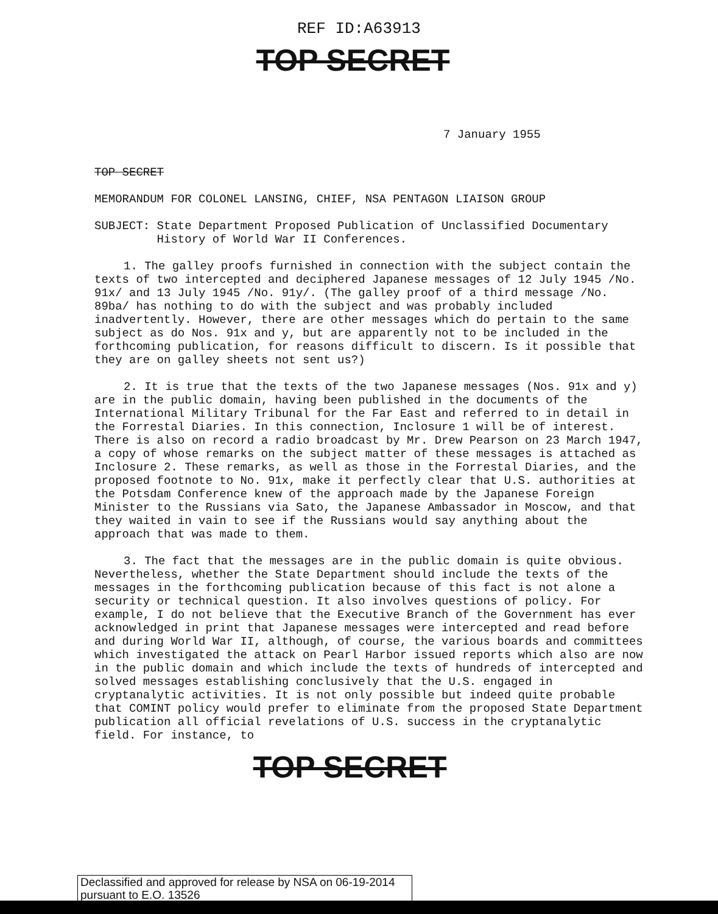REF ID:A63913
TOP SECRET
7 January 1955
TOP SECRET
MEMORANDUM FOR COLONEL LANSING, CHIEF, NSA PENTAGON LIAISON GROUP
SUBJECT: State Department Proposed Publication of Unclassified Documentary
History of World War II Conferences.
1. The galley proofs furnished in connection with the subject contain the texts of two intercepted and deciphered Japanese messages of 12 July 1945 /No. 91x/ and 13 July 1945 /No. 91y/. (The galley proof of a third message /No. 89ba/ has nothing to do with the subject and was probably included inadvertently. However, there are other messages which do pertain to the same subject as do Nos. 91x and y, but are apparently not to be included in the forthcoming publication, for reasons difficult to discern. Is it possible that they are on galley sheets not sent us?)
2. It is true that the texts of the two Japanese messages (Nos. 91x and y) are in the public domain, having been published in the documents of the International Military Tribunal for the Far East and referred to in detail in the Forrestal Diaries. In this connection, Inclosure 1 will be of interest. There is also on record a radio broadcast by Mr. Drew Pearson on 23 March 1947, a copy of whose remarks on the subject matter of these messages is attached as Inclosure 2. These remarks, as well as those in the Forrestal Diaries, and the proposed footnote to No. 91x, make it perfectly clear that U.S. authorities at the Potsdam Conference knew of the approach made by the Japanese Foreign Minister to the Russians via Sato, the Japanese Ambassador in Moscow, and that they waited in vain to see if the Russians would say anything about the approach that was made to them.
3. The fact that the messages are in the public domain is quite obvious. Nevertheless, whether the State Department should include the texts of the messages in the forthcoming publication because of this fact is not alone a security or technical question. It also involves questions of policy. For example, I do not believe that the Executive Branch of the Government has ever acknowledged in print that Japanese messages were intercepted and read before and during World War II, although, of course, the various boards and committees which investigated the attack on Pearl Harbor issued reports which also are now in the public domain and which include the texts of hundreds of intercepted and solved messages establishing conclusively that the U.S. engaged in cryptanalytic activities. It is not only possible but indeed quite probable that COMINT policy would prefer to eliminate from the proposed State Department publication all official revelations of U.S. success in the cryptanalytic field. For instance, to
TOP SECRET
Declassified and approved for release by NSA on 06-19-2014 pursuant to E.O. 13526